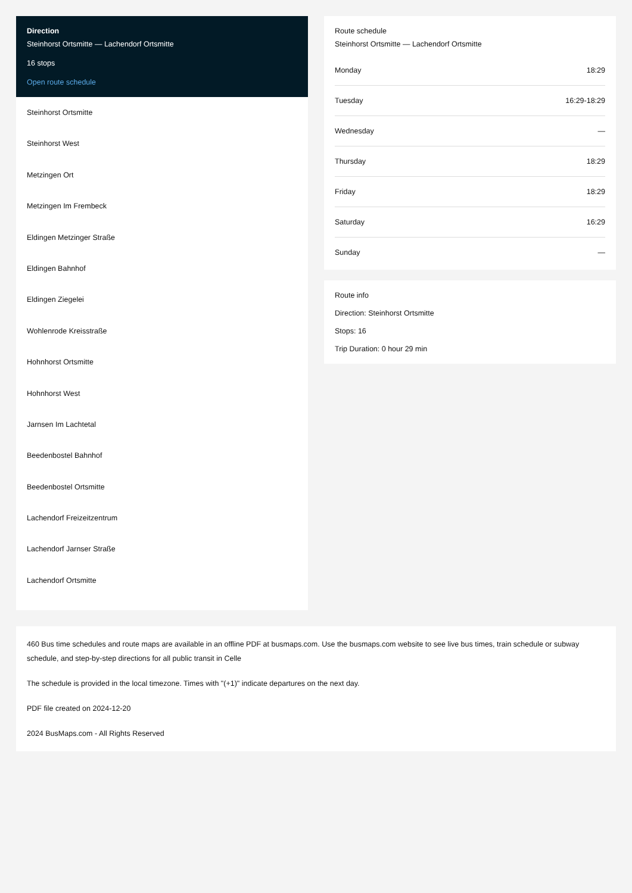Direction
Steinhorst Ortsmitte — Lachendorf Ortsmitte
16 stops
Open route schedule
Steinhorst Ortsmitte
Steinhorst West
Metzingen Ort
Metzingen Im Frembeck
Eldingen Metzinger Straße
Eldingen Bahnhof
Eldingen Ziegelei
Wohlenrode Kreisstraße
Hohnhorst Ortsmitte
Hohnhorst West
Jarnsen Im Lachtetal
Beedenbostel Bahnhof
Beedenbostel Ortsmitte
Lachendorf Freizeitzentrum
Lachendorf Jarnser Straße
Lachendorf Ortsmitte
Route schedule
Steinhorst Ortsmitte — Lachendorf Ortsmitte
| Monday | 18:29 |
| Tuesday | 16:29-18:29 |
| Wednesday | — |
| Thursday | 18:29 |
| Friday | 18:29 |
| Saturday | 16:29 |
| Sunday | — |
Route info
Direction: Steinhorst Ortsmitte
Stops: 16
Trip Duration: 0 hour 29 min
460 Bus time schedules and route maps are available in an offline PDF at busmaps.com. Use the busmaps.com website to see live bus times, train schedule or subway schedule, and step-by-step directions for all public transit in Celle
The schedule is provided in the local timezone. Times with "(+1)" indicate departures on the next day.
PDF file created on 2024-12-20
2024 BusMaps.com - All Rights Reserved